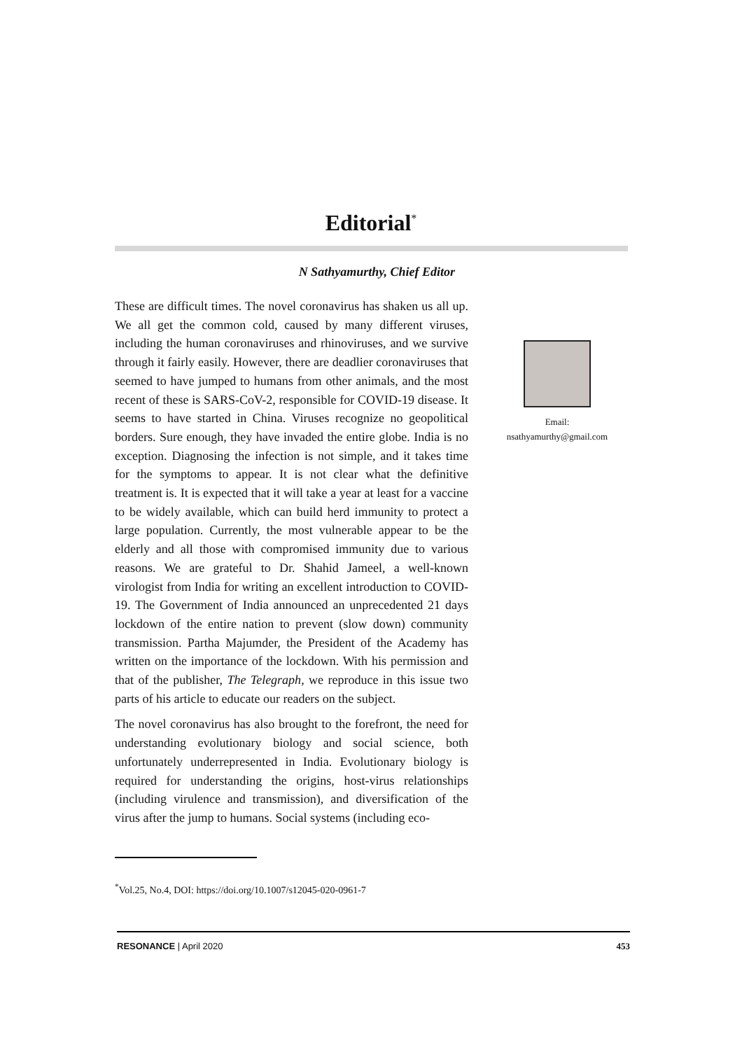Editorial<sup>*</sup>
N Sathyamurthy, Chief Editor
These are difficult times. The novel coronavirus has shaken us all up. We all get the common cold, caused by many different viruses, including the human coronaviruses and rhinoviruses, and we survive through it fairly easily. However, there are deadlier coronaviruses that seemed to have jumped to humans from other animals, and the most recent of these is SARS-CoV-2, responsible for COVID-19 disease. It seems to have started in China. Viruses recognize no geopolitical borders. Sure enough, they have invaded the entire globe. India is no exception. Diagnosing the infection is not simple, and it takes time for the symptoms to appear. It is not clear what the definitive treatment is. It is expected that it will take a year at least for a vaccine to be widely available, which can build herd immunity to protect a large population. Currently, the most vulnerable appear to be the elderly and all those with compromised immunity due to various reasons. We are grateful to Dr. Shahid Jameel, a well-known virologist from India for writing an excellent introduction to COVID-19. The Government of India announced an unprecedented 21 days lockdown of the entire nation to prevent (slow down) community transmission. Partha Majumder, the President of the Academy has written on the importance of the lockdown. With his permission and that of the publisher, The Telegraph, we reproduce in this issue two parts of his article to educate our readers on the subject.
The novel coronavirus has also brought to the forefront, the need for understanding evolutionary biology and social science, both unfortunately underrepresented in India. Evolutionary biology is required for understanding the origins, host-virus relationships (including virulence and transmission), and diversification of the virus after the jump to humans. Social systems (including eco-
Email:
nsathyamurthy@gmail.com
<sup>*</sup> Vol.25, No.4, DOI: https://doi.org/10.1007/s12045-020-0961-7
RESONANCE | April 2020 453